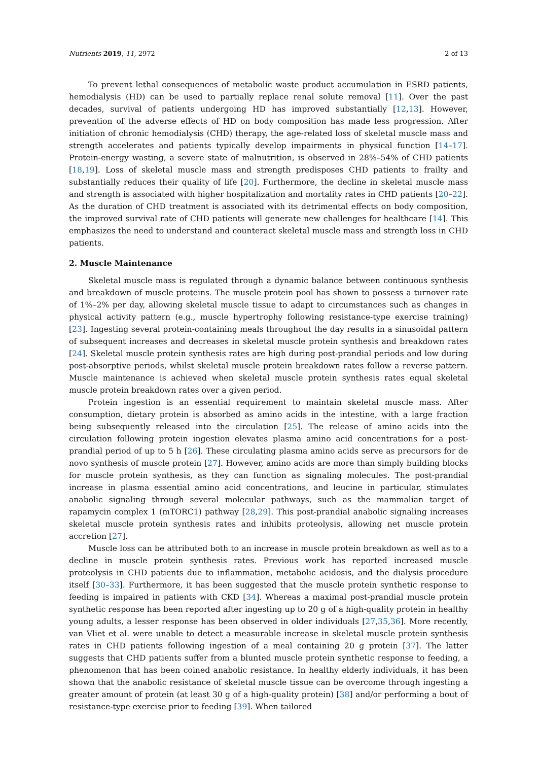Nutrients 2019, 11, 2972 2 of 13
To prevent lethal consequences of metabolic waste product accumulation in ESRD patients, hemodialysis (HD) can be used to partially replace renal solute removal [11]. Over the past decades, survival of patients undergoing HD has improved substantially [12,13]. However, prevention of the adverse effects of HD on body composition has made less progression. After initiation of chronic hemodialysis (CHD) therapy, the age-related loss of skeletal muscle mass and strength accelerates and patients typically develop impairments in physical function [14–17]. Protein-energy wasting, a severe state of malnutrition, is observed in 28%–54% of CHD patients [18,19]. Loss of skeletal muscle mass and strength predisposes CHD patients to frailty and substantially reduces their quality of life [20]. Furthermore, the decline in skeletal muscle mass and strength is associated with higher hospitalization and mortality rates in CHD patients [20–22]. As the duration of CHD treatment is associated with its detrimental effects on body composition, the improved survival rate of CHD patients will generate new challenges for healthcare [14]. This emphasizes the need to understand and counteract skeletal muscle mass and strength loss in CHD patients.
2. Muscle Maintenance
Skeletal muscle mass is regulated through a dynamic balance between continuous synthesis and breakdown of muscle proteins. The muscle protein pool has shown to possess a turnover rate of 1%–2% per day, allowing skeletal muscle tissue to adapt to circumstances such as changes in physical activity pattern (e.g., muscle hypertrophy following resistance-type exercise training) [23]. Ingesting several protein-containing meals throughout the day results in a sinusoidal pattern of subsequent increases and decreases in skeletal muscle protein synthesis and breakdown rates [24]. Skeletal muscle protein synthesis rates are high during post-prandial periods and low during post-absorptive periods, whilst skeletal muscle protein breakdown rates follow a reverse pattern. Muscle maintenance is achieved when skeletal muscle protein synthesis rates equal skeletal muscle protein breakdown rates over a given period.
Protein ingestion is an essential requirement to maintain skeletal muscle mass. After consumption, dietary protein is absorbed as amino acids in the intestine, with a large fraction being subsequently released into the circulation [25]. The release of amino acids into the circulation following protein ingestion elevates plasma amino acid concentrations for a post-prandial period of up to 5 h [26]. These circulating plasma amino acids serve as precursors for de novo synthesis of muscle protein [27]. However, amino acids are more than simply building blocks for muscle protein synthesis, as they can function as signaling molecules. The post-prandial increase in plasma essential amino acid concentrations, and leucine in particular, stimulates anabolic signaling through several molecular pathways, such as the mammalian target of rapamycin complex 1 (mTORC1) pathway [28,29]. This post-prandial anabolic signaling increases skeletal muscle protein synthesis rates and inhibits proteolysis, allowing net muscle protein accretion [27].
Muscle loss can be attributed both to an increase in muscle protein breakdown as well as to a decline in muscle protein synthesis rates. Previous work has reported increased muscle proteolysis in CHD patients due to inflammation, metabolic acidosis, and the dialysis procedure itself [30–33]. Furthermore, it has been suggested that the muscle protein synthetic response to feeding is impaired in patients with CKD [34]. Whereas a maximal post-prandial muscle protein synthetic response has been reported after ingesting up to 20 g of a high-quality protein in healthy young adults, a lesser response has been observed in older individuals [27,35,36]. More recently, van Vliet et al. were unable to detect a measurable increase in skeletal muscle protein synthesis rates in CHD patients following ingestion of a meal containing 20 g protein [37]. The latter suggests that CHD patients suffer from a blunted muscle protein synthetic response to feeding, a phenomenon that has been coined anabolic resistance. In healthy elderly individuals, it has been shown that the anabolic resistance of skeletal muscle tissue can be overcome through ingesting a greater amount of protein (at least 30 g of a high-quality protein) [38] and/or performing a bout of resistance-type exercise prior to feeding [39]. When tailored